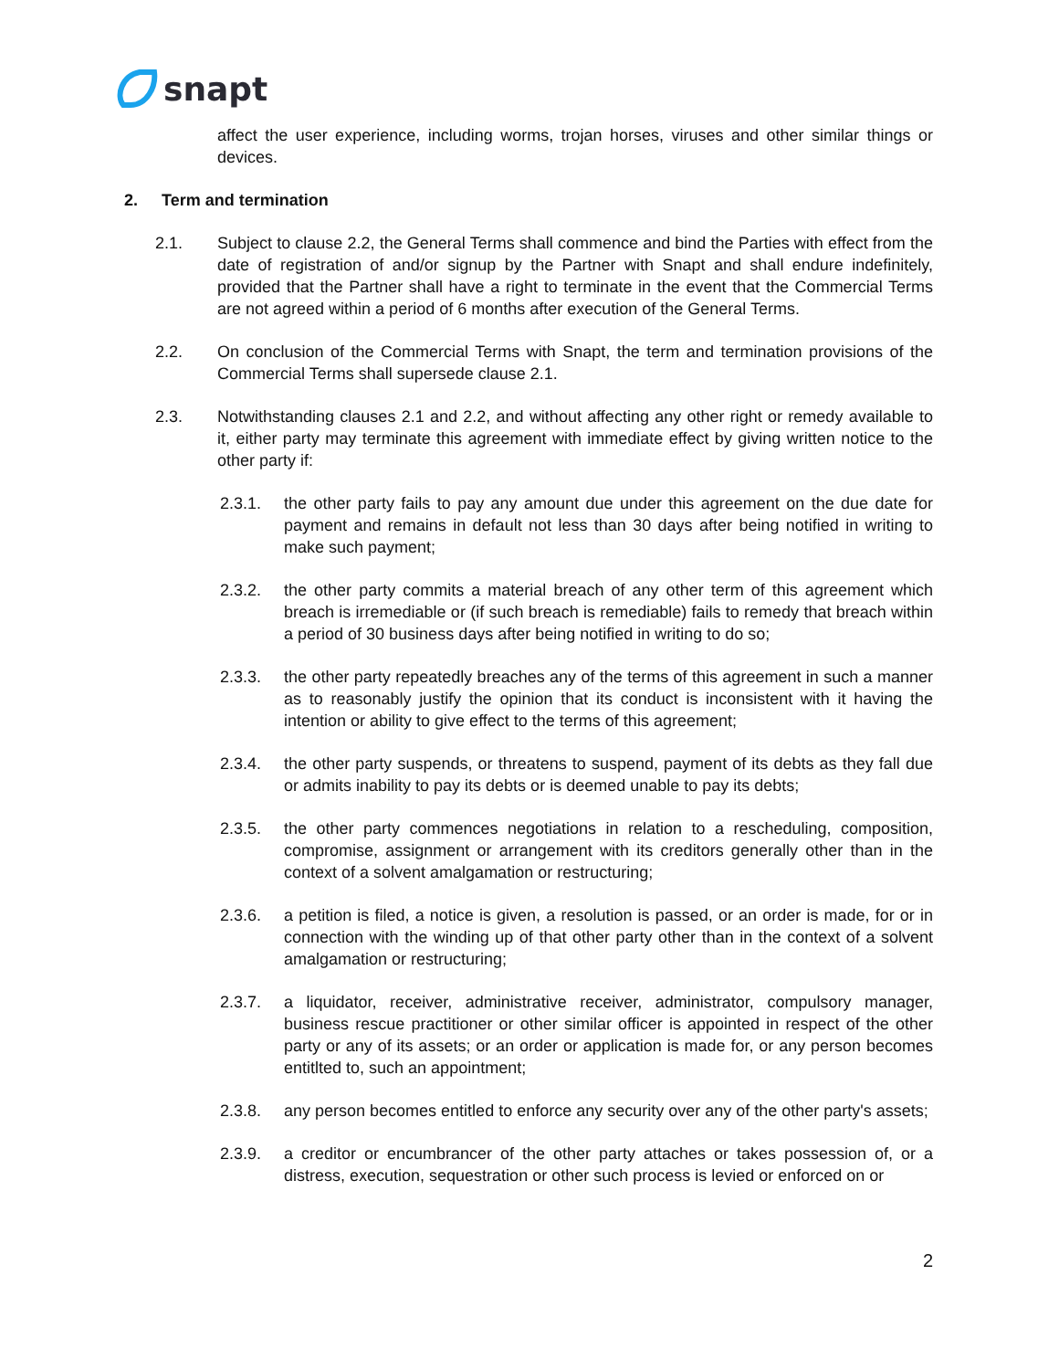snapt
affect the user experience, including worms, trojan horses, viruses and other similar things or devices.
2. Term and termination
2.1. Subject to clause 2.2, the General Terms shall commence and bind the Parties with effect from the date of registration of and/or signup by the Partner with Snapt and shall endure indefinitely, provided that the Partner shall have a right to terminate in the event that the Commercial Terms are not agreed within a period of 6 months after execution of the General Terms.
2.2. On conclusion of the Commercial Terms with Snapt, the term and termination provisions of the Commercial Terms shall supersede clause 2.1.
2.3. Notwithstanding clauses 2.1 and 2.2, and without affecting any other right or remedy available to it, either party may terminate this agreement with immediate effect by giving written notice to the other party if:
2.3.1. the other party fails to pay any amount due under this agreement on the due date for payment and remains in default not less than 30 days after being notified in writing to make such payment;
2.3.2. the other party commits a material breach of any other term of this agreement which breach is irremediable or (if such breach is remediable) fails to remedy that breach within a period of 30 business days after being notified in writing to do so;
2.3.3. the other party repeatedly breaches any of the terms of this agreement in such a manner as to reasonably justify the opinion that its conduct is inconsistent with it having the intention or ability to give effect to the terms of this agreement;
2.3.4. the other party suspends, or threatens to suspend, payment of its debts as they fall due or admits inability to pay its debts or is deemed unable to pay its debts;
2.3.5. the other party commences negotiations in relation to a rescheduling, composition, compromise, assignment or arrangement with its creditors generally other than in the context of a solvent amalgamation or restructuring;
2.3.6. a petition is filed, a notice is given, a resolution is passed, or an order is made, for or in connection with the winding up of that other party other than in the context of a solvent amalgamation or restructuring;
2.3.7. a liquidator, receiver, administrative receiver, administrator, compulsory manager, business rescue practitioner or other similar officer is appointed in respect of the other party or any of its assets; or an order or application is made for, or any person becomes entitlted to, such an appointment;
2.3.8. any person becomes entitled to enforce any security over any of the other party's assets;
2.3.9. a creditor or encumbrancer of the other party attaches or takes possession of, or a distress, execution, sequestration or other such process is levied or enforced on or
2